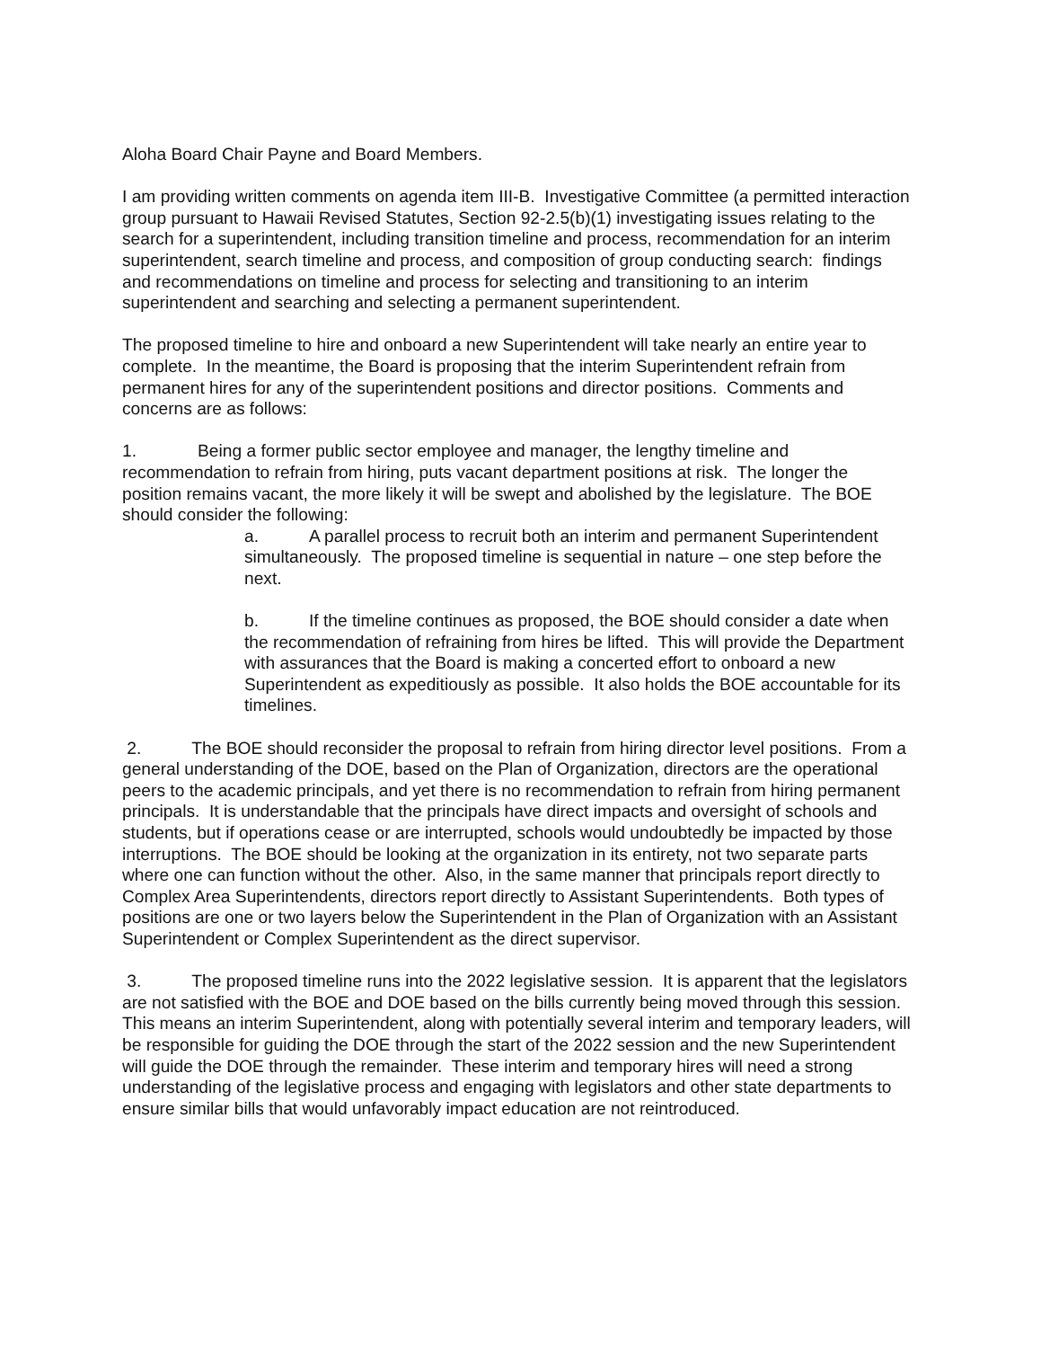Aloha Board Chair Payne and Board Members.
I am providing written comments on agenda item III-B. Investigative Committee (a permitted interaction group pursuant to Hawaii Revised Statutes, Section 92-2.5(b)(1) investigating issues relating to the search for a superintendent, including transition timeline and process, recommendation for an interim superintendent, search timeline and process, and composition of group conducting search: findings and recommendations on timeline and process for selecting and transitioning to an interim superintendent and searching and selecting a permanent superintendent.
The proposed timeline to hire and onboard a new Superintendent will take nearly an entire year to complete. In the meantime, the Board is proposing that the interim Superintendent refrain from permanent hires for any of the superintendent positions and director positions. Comments and concerns are as follows:
1. Being a former public sector employee and manager, the lengthy timeline and recommendation to refrain from hiring, puts vacant department positions at risk. The longer the position remains vacant, the more likely it will be swept and abolished by the legislature. The BOE should consider the following:
a. A parallel process to recruit both an interim and permanent Superintendent simultaneously. The proposed timeline is sequential in nature – one step before the next.
b. If the timeline continues as proposed, the BOE should consider a date when the recommendation of refraining from hires be lifted. This will provide the Department with assurances that the Board is making a concerted effort to onboard a new Superintendent as expeditiously as possible. It also holds the BOE accountable for its timelines.
2. The BOE should reconsider the proposal to refrain from hiring director level positions. From a general understanding of the DOE, based on the Plan of Organization, directors are the operational peers to the academic principals, and yet there is no recommendation to refrain from hiring permanent principals. It is understandable that the principals have direct impacts and oversight of schools and students, but if operations cease or are interrupted, schools would undoubtedly be impacted by those interruptions. The BOE should be looking at the organization in its entirety, not two separate parts where one can function without the other. Also, in the same manner that principals report directly to Complex Area Superintendents, directors report directly to Assistant Superintendents. Both types of positions are one or two layers below the Superintendent in the Plan of Organization with an Assistant Superintendent or Complex Superintendent as the direct supervisor.
3. The proposed timeline runs into the 2022 legislative session. It is apparent that the legislators are not satisfied with the BOE and DOE based on the bills currently being moved through this session. This means an interim Superintendent, along with potentially several interim and temporary leaders, will be responsible for guiding the DOE through the start of the 2022 session and the new Superintendent will guide the DOE through the remainder. These interim and temporary hires will need a strong understanding of the legislative process and engaging with legislators and other state departments to ensure similar bills that would unfavorably impact education are not reintroduced.